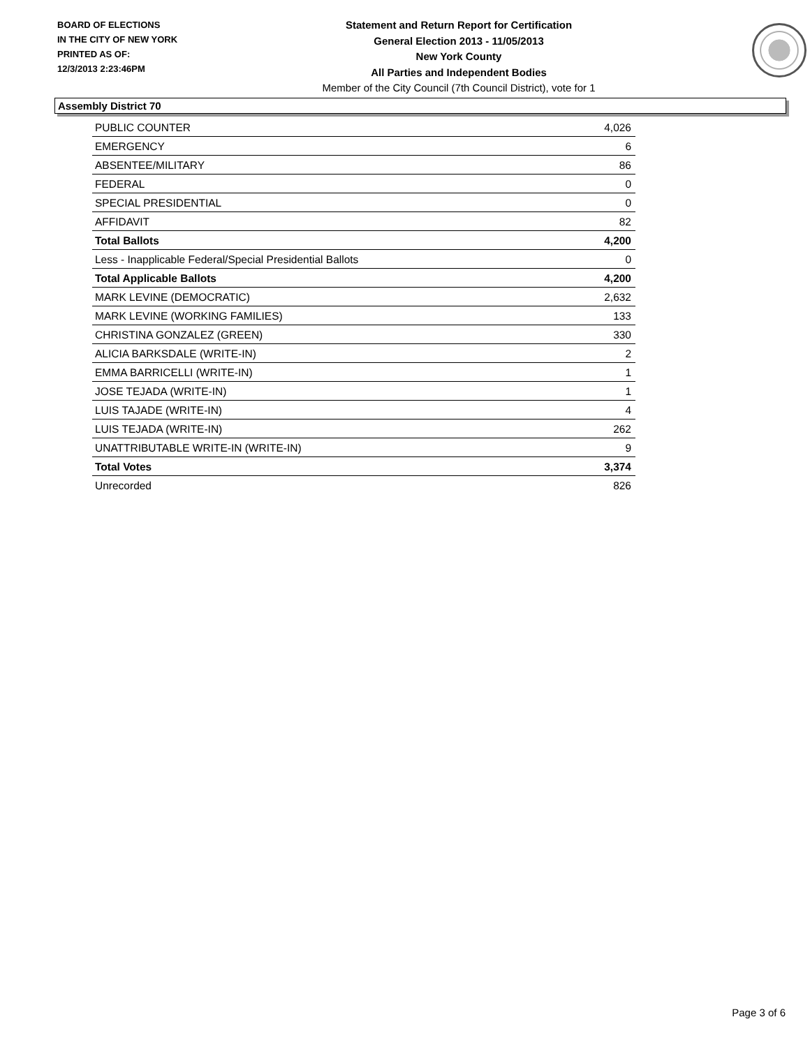BOARD OF ELECTIONS
IN THE CITY OF NEW YORK
PRINTED AS OF:
12/3/2013 2:23:46PM
Statement and Return Report for Certification
General Election 2013 - 11/05/2013
New York County
All Parties and Independent Bodies
Member of the City Council (7th Council District), vote for 1
Assembly District 70
| PUBLIC COUNTER | 4,026 |
| EMERGENCY | 6 |
| ABSENTEE/MILITARY | 86 |
| FEDERAL | 0 |
| SPECIAL PRESIDENTIAL | 0 |
| AFFIDAVIT | 82 |
| Total Ballots | 4,200 |
| Less - Inapplicable Federal/Special Presidential Ballots | 0 |
| Total Applicable Ballots | 4,200 |
| MARK LEVINE (DEMOCRATIC) | 2,632 |
| MARK LEVINE (WORKING FAMILIES) | 133 |
| CHRISTINA GONZALEZ (GREEN) | 330 |
| ALICIA BARKSDALE (WRITE-IN) | 2 |
| EMMA BARRICELLI (WRITE-IN) | 1 |
| JOSE TEJADA (WRITE-IN) | 1 |
| LUIS TAJADE (WRITE-IN) | 4 |
| LUIS TEJADA (WRITE-IN) | 262 |
| UNATTRIBUTABLE WRITE-IN (WRITE-IN) | 9 |
| Total Votes | 3,374 |
| Unrecorded | 826 |
Page 3 of 6